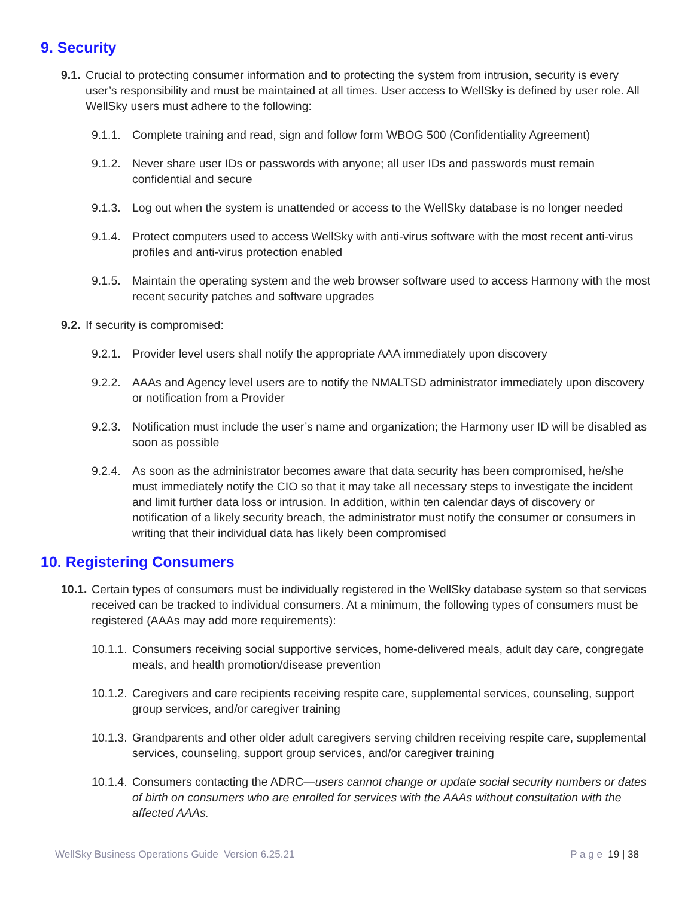9. Security
9.1. Crucial to protecting consumer information and to protecting the system from intrusion, security is every user’s responsibility and must be maintained at all times. User access to WellSky is defined by user role. All WellSky users must adhere to the following:
9.1.1. Complete training and read, sign and follow form WBOG 500 (Confidentiality Agreement)
9.1.2. Never share user IDs or passwords with anyone; all user IDs and passwords must remain confidential and secure
9.1.3. Log out when the system is unattended or access to the WellSky database is no longer needed
9.1.4. Protect computers used to access WellSky with anti-virus software with the most recent anti-virus profiles and anti-virus protection enabled
9.1.5. Maintain the operating system and the web browser software used to access Harmony with the most recent security patches and software upgrades
9.2. If security is compromised:
9.2.1. Provider level users shall notify the appropriate AAA immediately upon discovery
9.2.2. AAAs and Agency level users are to notify the NMALTSD administrator immediately upon discovery or notification from a Provider
9.2.3. Notification must include the user’s name and organization; the Harmony user ID will be disabled as soon as possible
9.2.4. As soon as the administrator becomes aware that data security has been compromised, he/she must immediately notify the CIO so that it may take all necessary steps to investigate the incident and limit further data loss or intrusion. In addition, within ten calendar days of discovery or notification of a likely security breach, the administrator must notify the consumer or consumers in writing that their individual data has likely been compromised
10. Registering Consumers
10.1. Certain types of consumers must be individually registered in the WellSky database system so that services received can be tracked to individual consumers. At a minimum, the following types of consumers must be registered (AAAs may add more requirements):
10.1.1. Consumers receiving social supportive services, home-delivered meals, adult day care, congregate meals, and health promotion/disease prevention
10.1.2. Caregivers and care recipients receiving respite care, supplemental services, counseling, support group services, and/or caregiver training
10.1.3. Grandparents and other older adult caregivers serving children receiving respite care, supplemental services, counseling, support group services, and/or caregiver training
10.1.4. Consumers contacting the ADRC—users cannot change or update social security numbers or dates of birth on consumers who are enrolled for services with the AAAs without consultation with the affected AAAs.
WellSky Business Operations Guide Version 6.25.21 P a g e 19 | 38